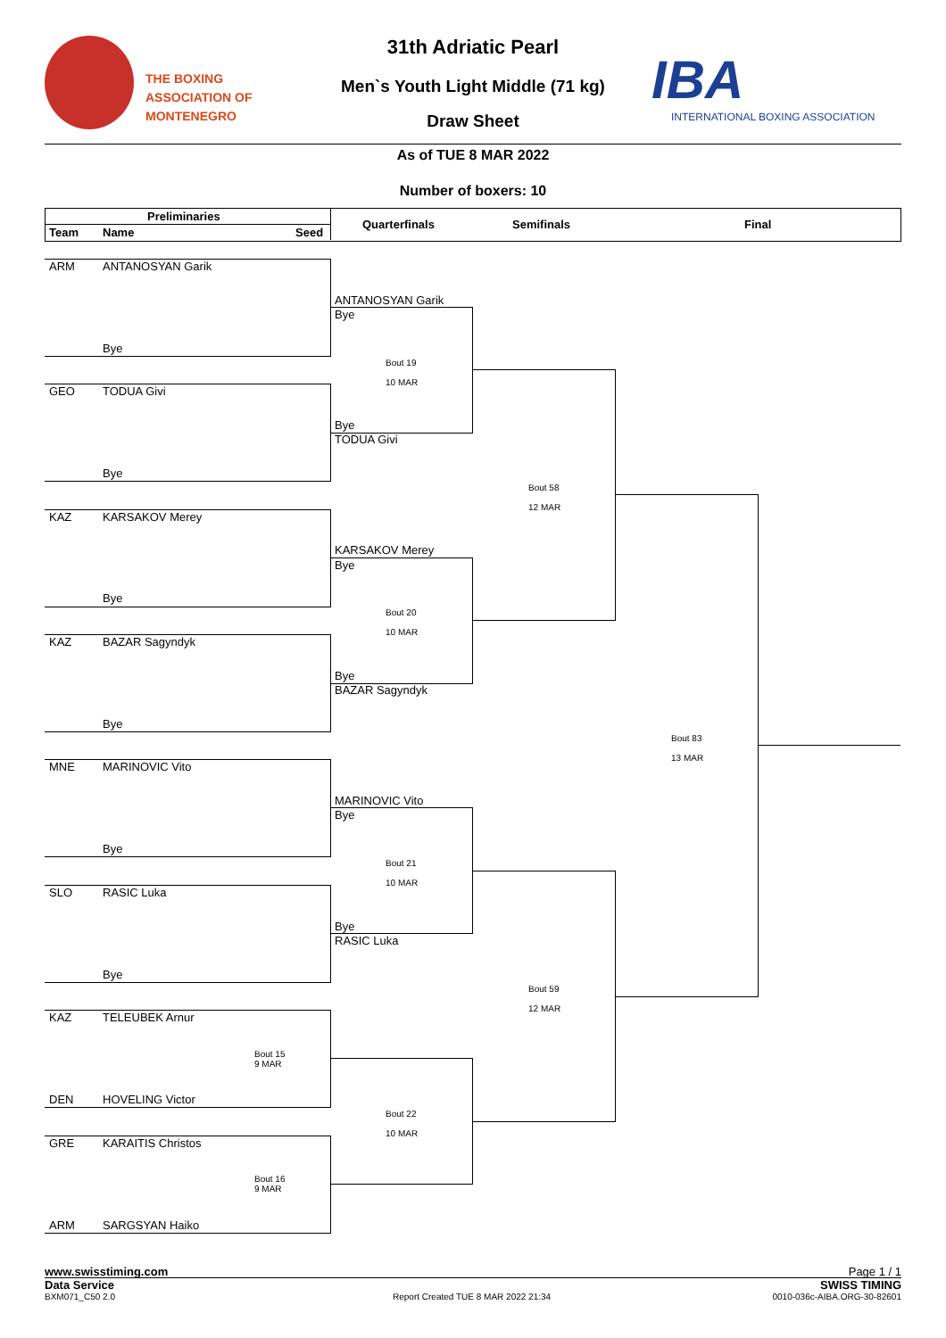THE BOXING
ASSOCIATION OF
MONTENEGRO
31th Adriatic Pearl
Men`s Youth Light Middle (71 kg)
Draw Sheet
As of TUE 8 MAR 2022
Number of boxers: 10
IBA
INTERNATIONAL BOXING ASSOCIATION
Preliminaries
Team Name Seed
Quarterfinals Semifinals Final
ARM ANTANOSYAN Garik
ANTANOSYAN Garik
Bye
Bye
Bout 19
10 MAR
GEO TODUA Givi
Bye
TODUA Givi
Bye
Bout 58
12 MAR
KAZ KARSAKOV Merey
KARSAKOV Merey
Bye
Bye
Bout 20
10 MAR
KAZ BAZAR Sagyndyk
Bye
BAZAR Sagyndyk
Bye
Bout 83
13 MAR
MNE MARINOVIC Vito
MARINOVIC Vito
Bye
Bye
Bout 21
10 MAR
SLO RASIC Luka
Bye
RASIC Luka
Bye
Bout 59
12 MAR
KAZ TELEUBEK Arnur
Bout 15
9 MAR
DEN HOVELING Victor
Bout 22
10 MAR
GRE KARAITIS Christos
Bout 16
9 MAR
ARM SARGSYAN Haiko
www.swisstiming.com Page 1 / 1
Data Service SWISS TIMING
BXM071_C50 2.0 Report Created TUE 8 MAR 2022 21:34 0010-036c-AIBA.ORG-30-82601